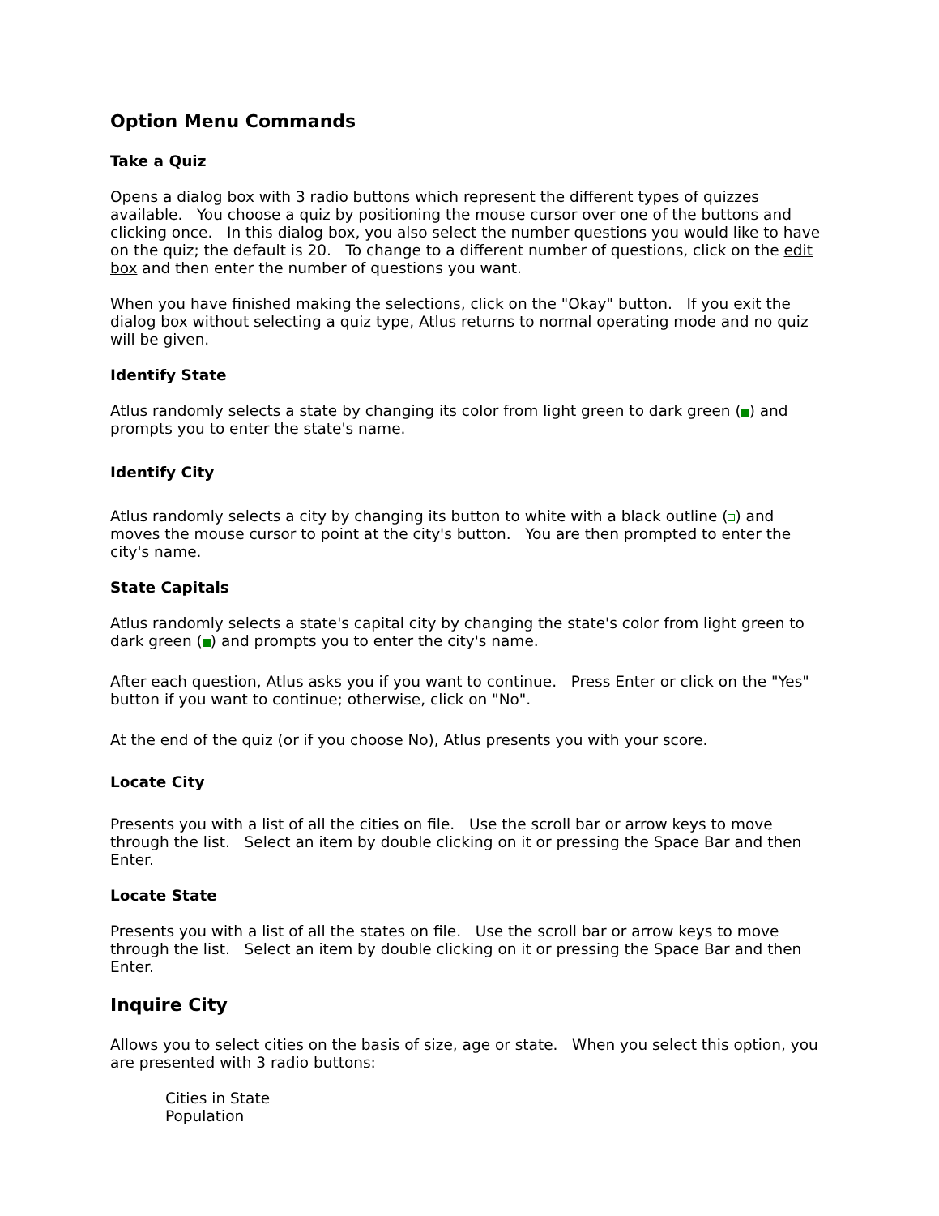Option Menu Commands
Take a Quiz
Opens a dialog box with 3 radio buttons which represent the different types of quizzes available. You choose a quiz by positioning the mouse cursor over one of the buttons and clicking once. In this dialog box, you also select the number questions you would like to have on the quiz; the default is 20. To change to a different number of questions, click on the edit box and then enter the number of questions you want.
When you have finished making the selections, click on the "Okay" button. If you exit the dialog box without selecting a quiz type, Atlus returns to normal operating mode and no quiz will be given.
Identify State
Atlus randomly selects a state by changing its color from light green to dark green ( ) and prompts you to enter the state's name.
Identify City
Atlus randomly selects a city by changing its button to white with a black outline ( ) and moves the mouse cursor to point at the city's button. You are then prompted to enter the city's name.
State Capitals
Atlus randomly selects a state's capital city by changing the state's color from light green to dark green ( ) and prompts you to enter the city's name.
After each question, Atlus asks you if you want to continue. Press Enter or click on the "Yes" button if you want to continue; otherwise, click on "No".
At the end of the quiz (or if you choose No), Atlus presents you with your score.
Locate City
Presents you with a list of all the cities on file. Use the scroll bar or arrow keys to move through the list. Select an item by double clicking on it or pressing the Space Bar and then Enter.
Locate State
Presents you with a list of all the states on file. Use the scroll bar or arrow keys to move through the list. Select an item by double clicking on it or pressing the Space Bar and then Enter.
Inquire City
Allows you to select cities on the basis of size, age or state. When you select this option, you are presented with 3 radio buttons:
Cities in State
Population